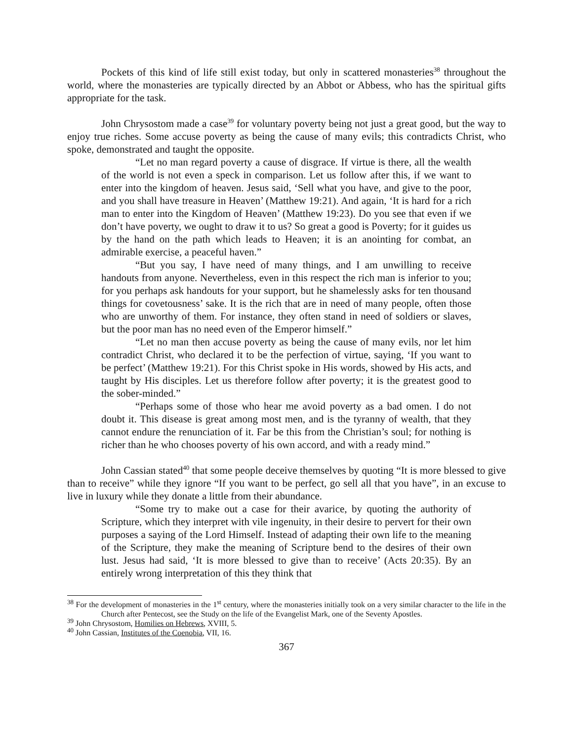Pockets of this kind of life still exist today, but only in scattered monasteries<sup>38</sup> throughout the world, where the monasteries are typically directed by an Abbot or Abbess, who has the spiritual gifts appropriate for the task.
John Chrysostom made a case<sup>39</sup> for voluntary poverty being not just a great good, but the way to enjoy true riches. Some accuse poverty as being the cause of many evils; this contradicts Christ, who spoke, demonstrated and taught the opposite.
“Let no man regard poverty a cause of disgrace. If virtue is there, all the wealth of the world is not even a speck in comparison. Let us follow after this, if we want to enter into the kingdom of heaven. Jesus said, ‘Sell what you have, and give to the poor, and you shall have treasure in Heaven’ (Matthew 19:21). And again, ‘It is hard for a rich man to enter into the Kingdom of Heaven’ (Matthew 19:23). Do you see that even if we don’t have poverty, we ought to draw it to us? So great a good is Poverty; for it guides us by the hand on the path which leads to Heaven; it is an anointing for combat, an admirable exercise, a peaceful haven.”
“But you say, I have need of many things, and I am unwilling to receive handouts from anyone. Nevertheless, even in this respect the rich man is inferior to you; for you perhaps ask handouts for your support, but he shamelessly asks for ten thousand things for covetousness’ sake. It is the rich that are in need of many people, often those who are unworthy of them. For instance, they often stand in need of soldiers or slaves, but the poor man has no need even of the Emperor himself.”
“Let no man then accuse poverty as being the cause of many evils, nor let him contradict Christ, who declared it to be the perfection of virtue, saying, ‘If you want to be perfect’ (Matthew 19:21). For this Christ spoke in His words, showed by His acts, and taught by His disciples. Let us therefore follow after poverty; it is the greatest good to the sober-minded.”
“Perhaps some of those who hear me avoid poverty as a bad omen. I do not doubt it. This disease is great among most men, and is the tyranny of wealth, that they cannot endure the renunciation of it. Far be this from the Christian’s soul; for nothing is richer than he who chooses poverty of his own accord, and with a ready mind.”
John Cassian stated<sup>40</sup> that some people deceive themselves by quoting “It is more blessed to give than to receive” while they ignore “If you want to be perfect, go sell all that you have”, in an excuse to live in luxury while they donate a little from their abundance.
“Some try to make out a case for their avarice, by quoting the authority of Scripture, which they interpret with vile ingenuity, in their desire to pervert for their own purposes a saying of the Lord Himself. Instead of adapting their own life to the meaning of the Scripture, they make the meaning of Scripture bend to the desires of their own lust. Jesus had said, ‘It is more blessed to give than to receive’ (Acts 20:35). By an entirely wrong interpretation of this they think that
<sup>38</sup> For the development of monasteries in the 1<sup>st</sup> century, where the monasteries initially took on a very similar character to the life in the Church after Pentecost, see the Study on the life of the Evangelist Mark, one of the Seventy Apostles.
<sup>39</sup> John Chrysostom, Homilies on Hebrews, XVIII, 5.
<sup>40</sup> John Cassian, Institutes of the Coenobia, VII, 16.
367